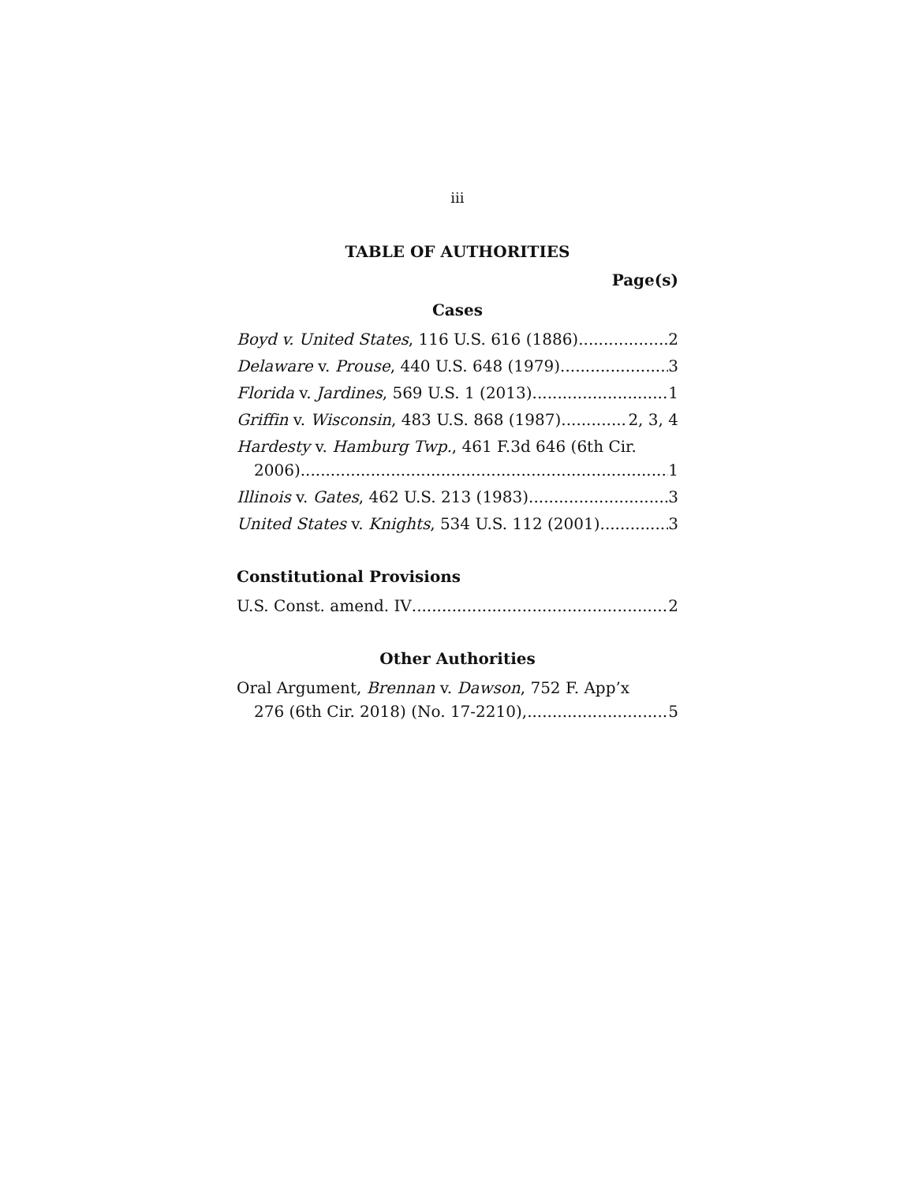iii
TABLE OF AUTHORITIES
Page(s)
Cases
Boyd v. United States, 116 U.S. 616 (1886) 2
Delaware v. Prouse, 440 U.S. 648 (1979) 3
Florida v. Jardines, 569 U.S. 1 (2013) 1
Griffin v. Wisconsin, 483 U.S. 868 (1987) 2, 3, 4
Hardesty v. Hamburg Twp., 461 F.3d 646 (6th Cir.
2006) 1
Illinois v. Gates, 462 U.S. 213 (1983) 3
United States v. Knights, 534 U.S. 112 (2001) 3
Constitutional Provisions
U.S. Const. amend. IV 2
Other Authorities
Oral Argument, Brennan v. Dawson, 752 F. App’x
276 (6th Cir. 2018) (No. 17-2210), 5